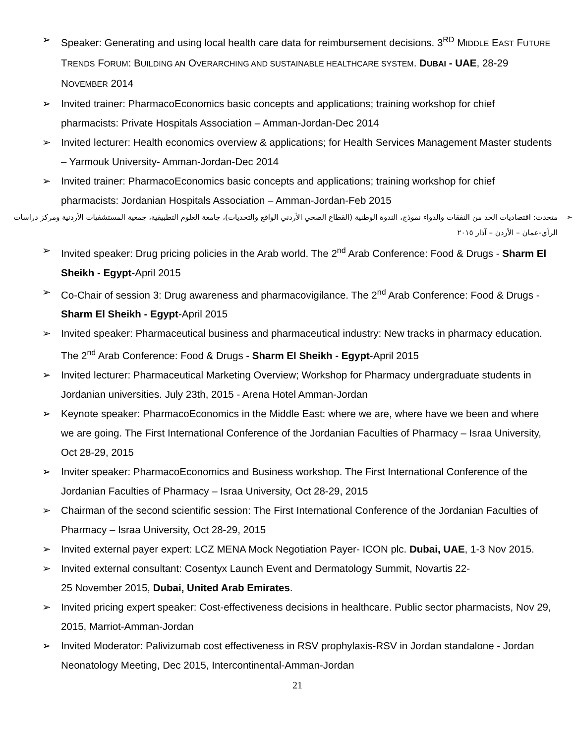➢ Speaker: Generating and using local health care data for reimbursement decisions. 3<sup>RD</sup> MIDDLE EAST FUTURE TRENDS FORUM: BUILDING AN OVERARCHING AND SUSTAINABLE HEALTHCARE SYSTEM. DUBAI - UAE, 28-29 NOVEMBER 2014
➢ Invited trainer: PharmacoEconomics basic concepts and applications; training workshop for chief pharmacists: Private Hospitals Association – Amman-Jordan-Dec 2014
➢ Invited lecturer: Health economics overview & applications; for Health Services Management Master students – Yarmouk University- Amman-Jordan-Dec 2014
➢ Invited trainer: PharmacoEconomics basic concepts and applications; training workshop for chief pharmacists: Jordanian Hospitals Association – Amman-Jordan-Feb 2015
➢ متحدث: اقتصاديات الحد من النفقات والدواء نموذج، الندوة الوطنية (القطاع الصحي الأردني الواقع والتحديات)، جامعة العلوم التطبيقية، جمعية المستشفيات الأردنية ومركز دراسات الرأي-عمان – الأردن – آذار ٢٠١٥
➢ Invited speaker: Drug pricing policies in the Arab world. The 2<sup>nd</sup> Arab Conference: Food & Drugs - Sharm El Sheikh - Egypt-April 2015
➢ Co-Chair of session 3: Drug awareness and pharmacovigilance. The 2<sup>nd</sup> Arab Conference: Food & Drugs - Sharm El Sheikh - Egypt-April 2015
➢ Invited speaker: Pharmaceutical business and pharmaceutical industry: New tracks in pharmacy education. The 2<sup>nd</sup> Arab Conference: Food & Drugs - Sharm El Sheikh - Egypt-April 2015
➢ Invited lecturer: Pharmaceutical Marketing Overview; Workshop for Pharmacy undergraduate students in Jordanian universities. July 23th, 2015 - Arena Hotel Amman-Jordan
➢ Keynote speaker: PharmacoEconomics in the Middle East: where we are, where have we been and where we are going. The First International Conference of the Jordanian Faculties of Pharmacy – Israa University, Oct 28-29, 2015
➢ Inviter speaker: PharmacoEconomics and Business workshop. The First International Conference of the Jordanian Faculties of Pharmacy – Israa University, Oct 28-29, 2015
➢ Chairman of the second scientific session: The First International Conference of the Jordanian Faculties of Pharmacy – Israa University, Oct 28-29, 2015
➢ Invited external payer expert: LCZ MENA Mock Negotiation Payer- ICON plc. Dubai, UAE, 1-3 Nov 2015.
➢ Invited external consultant: Cosentyx Launch Event and Dermatology Summit, Novartis 22-
25 November 2015, Dubai, United Arab Emirates.
➢ Invited pricing expert speaker: Cost-effectiveness decisions in healthcare. Public sector pharmacists, Nov 29, 2015, Marriot-Amman-Jordan
➢ Invited Moderator: Palivizumab cost effectiveness in RSV prophylaxis-RSV in Jordan standalone - Jordan Neonatology Meeting, Dec 2015, Intercontinental-Amman-Jordan
21